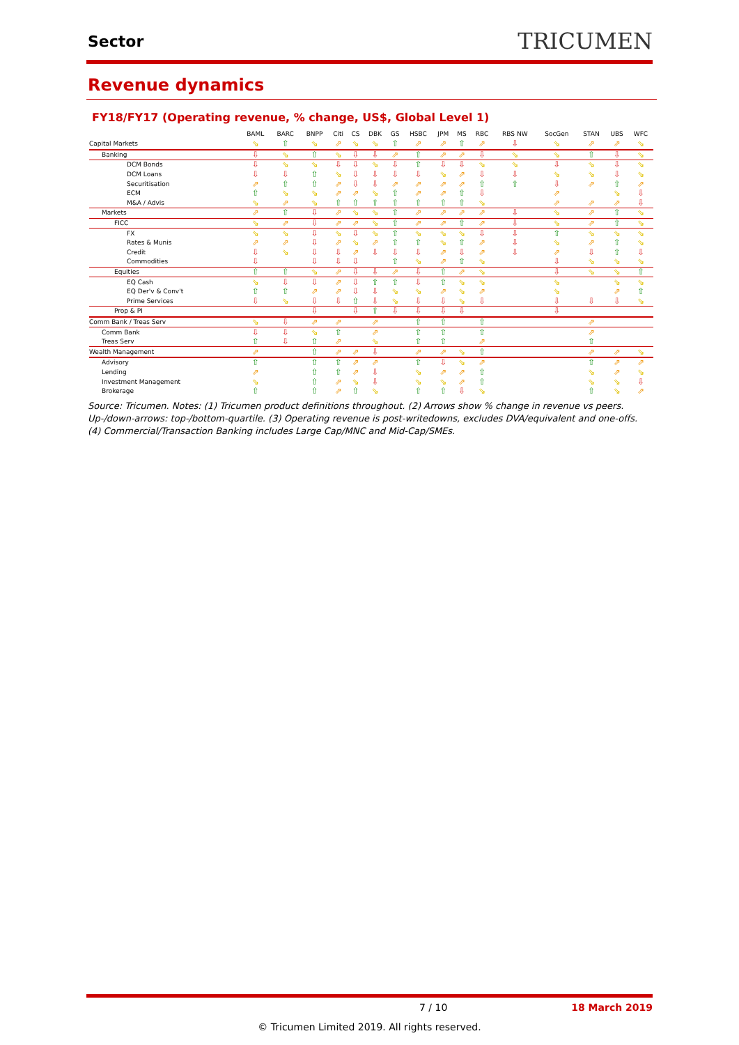Sector
TRICUMEN
Revenue dynamics
FY18/FY17 (Operating revenue, % change, US$, Global Level 1)
| | BAML | BARC | BNPP | Citi | CS | DBK | GS | HSBC | JPM | MS | RBC | RBS NW | SocGen | STAN | UBS | WFC |
| --- | --- | --- | --- | --- | --- | --- | --- | --- | --- | --- | --- | --- | --- | --- | --- | --- |
| Capital Markets | ⇘ | ⇧ | ⇘ | ⇗ | ⇘ | ⇘ | ⇧ | ⇗ | ⇗ | ⇧ | ⇗ | ⇩ | ⇘ | ⇗ | ⇗ | ⇘ |
| Banking | ⇩ | ⇘ | ⇧ | ⇘ | ⇩ | ⇩ | ⇗ | ⇧ | ⇗ | ⇗ | ⇩ | ⇘ | ⇘ | ⇧ | ⇩ | ⇘ |
| DCM Bonds | ⇩ | ⇘ | ⇘ | ⇩ | ⇩ | ⇘ | ⇩ | ⇧ | ⇩ | ⇩ | ⇘ | ⇘ | ⇩ | ⇘ | ⇩ | ⇘ |
| DCM Loans | ⇩ | ⇩ | ⇧ | ⇘ | ⇩ | ⇩ | ⇩ | ⇩ | ⇘ | ⇗ | ⇩ | ⇩ | ⇘ | ⇘ | ⇩ | ⇘ |
| Securitisation | ⇗ | ⇧ | ⇧ | ⇗ | ⇩ | ⇩ | ⇗ | ⇗ | ⇗ | ⇗ | ⇧ | ⇧ | ⇩ | ⇗ | ⇧ | ⇗ |
| ECM | ⇧ | ⇘ | ⇘ | ⇗ | ⇗ | ⇘ | ⇧ | ⇗ | ⇗ | ⇧ | ⇩ | | ⇗ | | ⇘ | ⇩ |
| M&A / Advis | ⇘ | ⇗ | ⇘ | ⇧ | ⇧ | ⇧ | ⇧ | ⇧ | ⇧ | ⇧ | ⇘ | | ⇗ | ⇗ | ⇗ | ⇩ |
| Markets | ⇗ | ⇧ | ⇩ | ⇗ | ⇘ | ⇘ | ⇧ | ⇗ | ⇗ | ⇗ | ⇗ | ⇩ | ⇘ | ⇗ | ⇧ | ⇘ |
| FICC | ⇘ | ⇗ | ⇩ | ⇗ | ⇗ | ⇘ | ⇧ | ⇗ | ⇗ | ⇧ | ⇗ | ⇩ | ⇘ | ⇗ | ⇧ | ⇘ |
| FX | ⇘ | ⇘ | ⇩ | ⇘ | ⇩ | ⇘ | ⇧ | ⇘ | ⇘ | ⇘ | ⇩ | ⇩ | ⇧ | ⇘ | ⇘ | ⇘ |
| Rates & Munis | ⇗ | ⇗ | ⇩ | ⇗ | ⇘ | ⇗ | ⇧ | ⇧ | ⇘ | ⇧ | ⇗ | ⇩ | ⇘ | ⇗ | ⇧ | ⇘ |
| Credit | ⇩ | ⇘ | ⇩ | ⇩ | ⇗ | ⇩ | ⇩ | ⇩ | ⇗ | ⇩ | ⇗ | ⇩ | ⇗ | ⇩ | ⇧ | ⇩ |
| Commodities | ⇩ | | ⇩ | ⇩ | ⇩ | | ⇧ | ⇘ | ⇗ | ⇧ | ⇘ | | ⇩ | ⇘ | ⇘ | ⇘ |
| Equities | ⇧ | ⇧ | ⇘ | ⇗ | ⇩ | ⇩ | ⇗ | ⇩ | ⇧ | ⇗ | ⇘ | | ⇩ | ⇘ | ⇘ | ⇧ |
| EQ Cash | ⇘ | ⇩ | ⇩ | ⇗ | ⇩ | ⇧ | ⇧ | ⇩ | ⇧ | ⇘ | ⇘ | | ⇘ | | ⇘ | ⇘ |
| EQ Der'v & Conv't | ⇧ | ⇧ | ⇗ | ⇗ | ⇩ | ⇩ | ⇘ | ⇘ | ⇗ | ⇘ | ⇗ | | ⇘ | | ⇗ | ⇧ |
| Prime Services | ⇩ | ⇘ | ⇩ | ⇩ | ⇧ | ⇩ | ⇘ | ⇩ | ⇩ | ⇘ | ⇩ | | ⇩ | ⇩ | ⇩ | ⇘ |
| Prop & PI | | | ⇩ | | ⇩ | ⇧ | ⇩ | ⇩ | ⇩ | ⇩ | | | ⇩ | | | |
| Comm Bank / Treas Serv | ⇘ | ⇩ | ⇗ | ⇗ | | ⇗ | | ⇧ | ⇧ | | ⇧ | | | ⇗ | | |
| Comm Bank | ⇩ | ⇩ | ⇘ | ⇧ | | ⇗ | | ⇧ | ⇧ | | ⇧ | | | ⇗ | | |
| Treas Serv | ⇧ | ⇩ | ⇧ | ⇗ | | ⇘ | | ⇧ | ⇧ | | ⇗ | | | ⇧ | | |
| Wealth Management | ⇗ | | ⇧ | ⇗ | ⇗ | ⇩ | | ⇗ | ⇗ | ⇘ | ⇧ | | | ⇗ | ⇗ | ⇘ |
| Advisory | ⇧ | | ⇧ | ⇧ | ⇗ | ⇗ | | ⇧ | ⇩ | ⇘ | ⇗ | | | ⇧ | ⇗ | ⇗ |
| Lending | ⇗ | | ⇧ | ⇧ | ⇗ | ⇩ | | ⇘ | ⇗ | ⇗ | ⇧ | | | ⇘ | ⇗ | ⇘ |
| Investment Management | ⇘ | | ⇧ | ⇗ | ⇘ | ⇩ | | ⇘ | ⇘ | ⇗ | ⇧ | | | ⇘ | ⇘ | ⇩ |
| Brokerage | ⇧ | | ⇧ | ⇗ | ⇧ | ⇘ | | ⇧ | ⇧ | ⇩ | ⇘ | | | ⇧ | ⇘ | ⇗ |
Source: Tricumen. Notes: (1) Tricumen product definitions throughout. (2) Arrows show % change in revenue vs peers. Up-/down-arrows: top-/bottom-quartile. (3) Operating revenue is post-writedowns, excludes DVA/equivalent and one-offs. (4) Commercial/Transaction Banking includes Large Cap/MNC and Mid-Cap/SMEs.
7 / 10 18 March 2019
© Tricumen Limited 2019. All rights reserved.